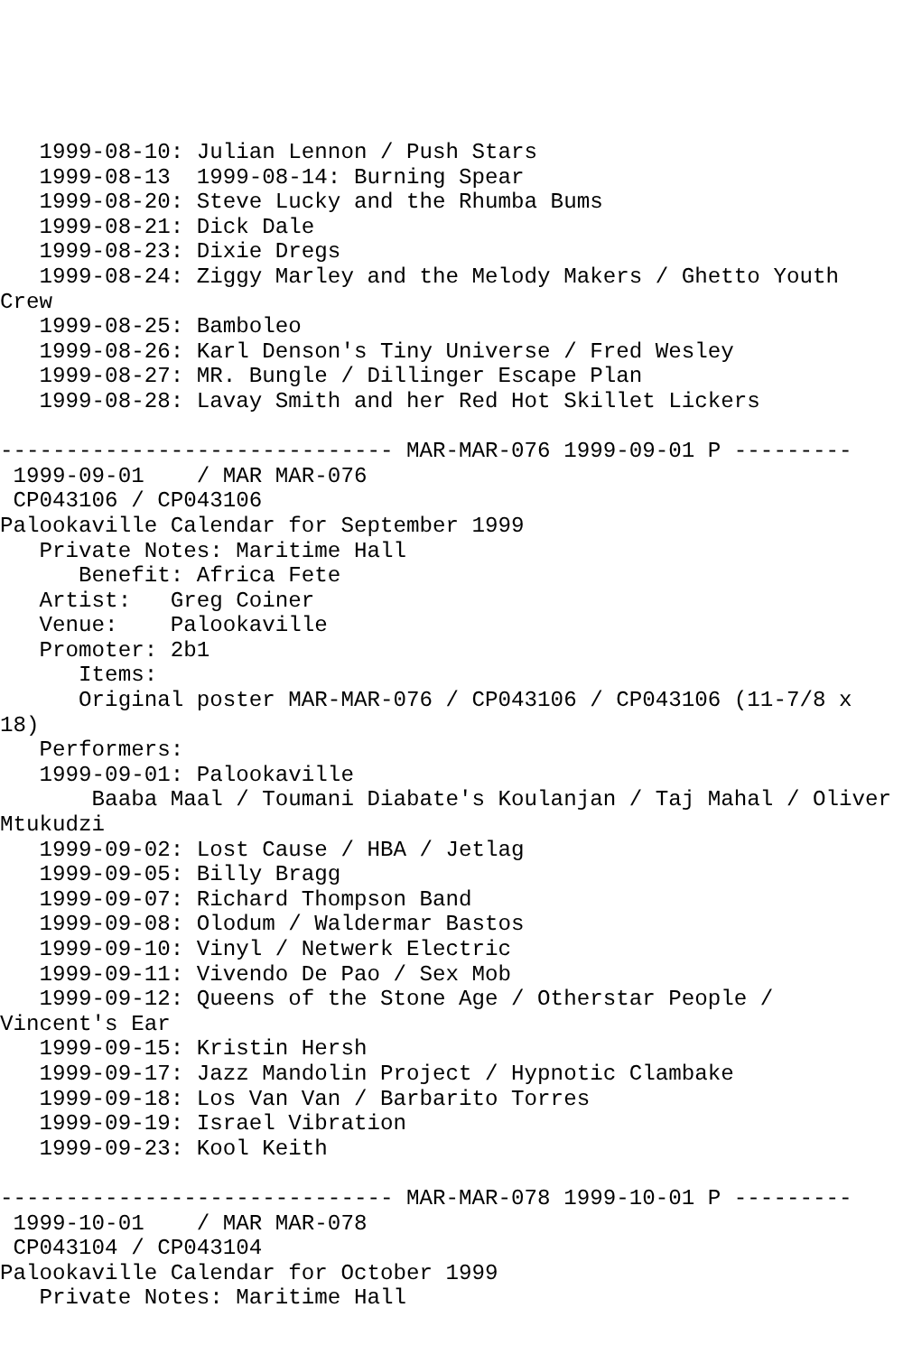1999-08-10: Julian Lennon / Push Stars
   1999-08-13  1999-08-14: Burning Spear
   1999-08-20: Steve Lucky and the Rhumba Bums
   1999-08-21: Dick Dale
   1999-08-23: Dixie Dregs
   1999-08-24: Ziggy Marley and the Melody Makers / Ghetto Youth
Crew
   1999-08-25: Bamboleo
   1999-08-26: Karl Denson's Tiny Universe / Fred Wesley
   1999-08-27: MR. Bungle / Dillinger Escape Plan
   1999-08-28: Lavay Smith and her Red Hot Skillet Lickers

------------------------------ MAR-MAR-076 1999-09-01 P ---------
 1999-09-01    / MAR MAR-076
 CP043106 / CP043106
Palookaville Calendar for September 1999
   Private Notes: Maritime Hall
      Benefit: Africa Fete
   Artist:   Greg Coiner
   Venue:    Palookaville
   Promoter: 2b1
      Items:
      Original poster MAR-MAR-076 / CP043106 / CP043106 (11-7/8 x
18)
   Performers:
   1999-09-01: Palookaville
       Baaba Maal / Toumani Diabate's Koulanjan / Taj Mahal / Oliver
Mtukudzi
   1999-09-02: Lost Cause / HBA / Jetlag
   1999-09-05: Billy Bragg
   1999-09-07: Richard Thompson Band
   1999-09-08: Olodum / Waldermar Bastos
   1999-09-10: Vinyl / Netwerk Electric
   1999-09-11: Vivendo De Pao / Sex Mob
   1999-09-12: Queens of the Stone Age / Otherstar People /
Vincent's Ear
   1999-09-15: Kristin Hersh
   1999-09-17: Jazz Mandolin Project / Hypnotic Clambake
   1999-09-18: Los Van Van / Barbarito Torres
   1999-09-19: Israel Vibration
   1999-09-23: Kool Keith

------------------------------ MAR-MAR-078 1999-10-01 P ---------
 1999-10-01    / MAR MAR-078
 CP043104 / CP043104
Palookaville Calendar for October 1999
   Private Notes: Maritime Hall